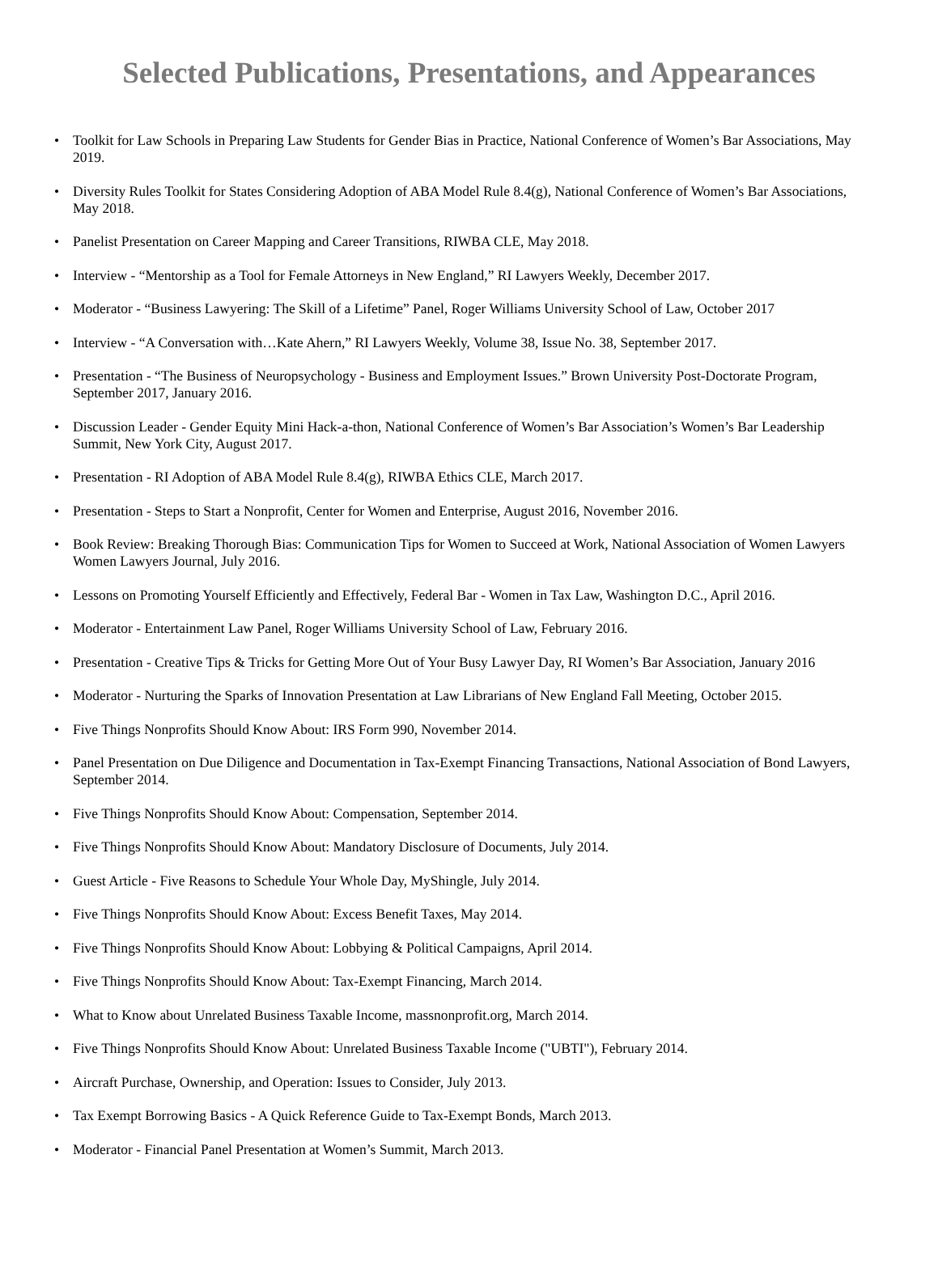Selected Publications, Presentations, and Appearances
• Toolkit for Law Schools in Preparing Law Students for Gender Bias in Practice, National Conference of Women’s Bar Associations, May 2019.
• Diversity Rules Toolkit for States Considering Adoption of ABA Model Rule 8.4(g), National Conference of Women’s Bar Associations, May 2018.
• Panelist Presentation on Career Mapping and Career Transitions, RIWBA CLE, May 2018.
• Interview - “Mentorship as a Tool for Female Attorneys in New England,” RI Lawyers Weekly, December 2017.
• Moderator - “Business Lawyering: The Skill of a Lifetime” Panel, Roger Williams University School of Law, October 2017
• Interview - “A Conversation with…Kate Ahern,” RI Lawyers Weekly, Volume 38, Issue No. 38, September 2017.
• Presentation - “The Business of Neuropsychology - Business and Employment Issues.” Brown University Post-Doctorate Program, September 2017, January 2016.
• Discussion Leader - Gender Equity Mini Hack-a-thon, National Conference of Women’s Bar Association’s Women’s Bar Leadership Summit, New York City, August 2017.
• Presentation - RI Adoption of ABA Model Rule 8.4(g), RIWBA Ethics CLE, March 2017.
• Presentation - Steps to Start a Nonprofit, Center for Women and Enterprise, August 2016, November 2016.
• Book Review: Breaking Thorough Bias: Communication Tips for Women to Succeed at Work, National Association of Women Lawyers Women Lawyers Journal, July 2016.
• Lessons on Promoting Yourself Efficiently and Effectively, Federal Bar - Women in Tax Law, Washington D.C., April 2016.
• Moderator - Entertainment Law Panel, Roger Williams University School of Law, February 2016.
• Presentation - Creative Tips & Tricks for Getting More Out of Your Busy Lawyer Day, RI Women’s Bar Association, January 2016
• Moderator - Nurturing the Sparks of Innovation Presentation at Law Librarians of New England Fall Meeting, October 2015.
• Five Things Nonprofits Should Know About: IRS Form 990, November 2014.
• Panel Presentation on Due Diligence and Documentation in Tax-Exempt Financing Transactions, National Association of Bond Lawyers, September 2014.
• Five Things Nonprofits Should Know About: Compensation, September 2014.
• Five Things Nonprofits Should Know About: Mandatory Disclosure of Documents, July 2014.
• Guest Article - Five Reasons to Schedule Your Whole Day, MyShingle, July 2014.
• Five Things Nonprofits Should Know About: Excess Benefit Taxes, May 2014.
• Five Things Nonprofits Should Know About: Lobbying & Political Campaigns, April 2014.
• Five Things Nonprofits Should Know About: Tax-Exempt Financing, March 2014.
• What to Know about Unrelated Business Taxable Income, massnonprofit.org, March 2014.
• Five Things Nonprofits Should Know About: Unrelated Business Taxable Income ("UBTI"), February 2014.
• Aircraft Purchase, Ownership, and Operation: Issues to Consider, July 2013.
• Tax Exempt Borrowing Basics - A Quick Reference Guide to Tax-Exempt Bonds, March 2013.
• Moderator - Financial Panel Presentation at Women’s Summit, March 2013.